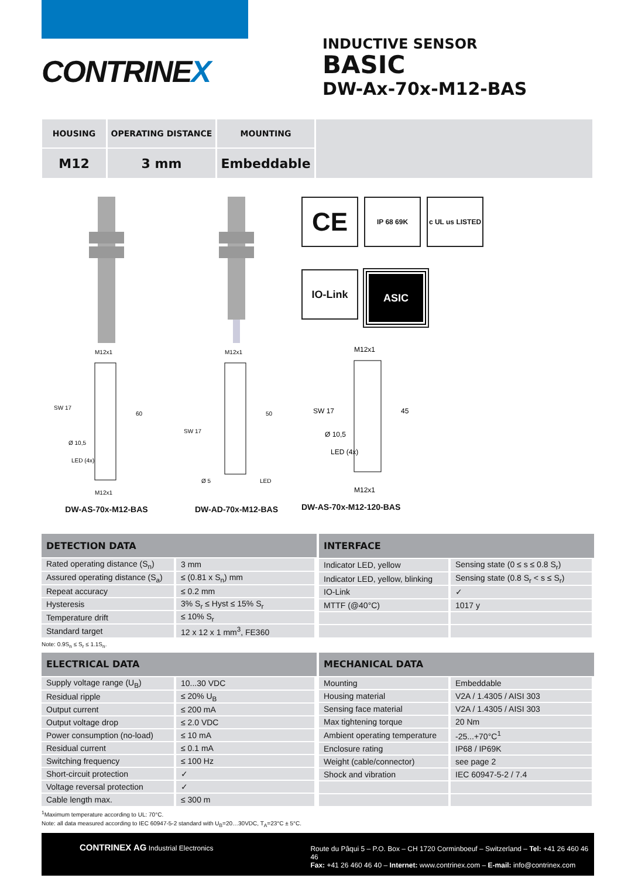CONTRINEX
INDUCTIVE SENSOR
BASIC
DW-Ax-70x-M12-BAS
| HOUSING | OPERATING DISTANCE | MOUNTING | |
| M12 | 3 mm | Embeddable | |
M12x1
SW 17
Ø 10,5
LED (4x)
60
M12x1
DW-AS-70x-M12-BAS
M12x1
SW 17
50
Ø 5
LED
DW-AD-70x-M12-BAS
CE
IP 68 69K
c UL us LISTED
IO-Link
ASIC
M12x1
SW 17
Ø 10,5
LED (4x)
45
M12x1
DW-AS-70x-M12-120-BAS
| DETECTION DATA | |
| --- | --- |
| Rated operating distance (S<sub>n</sub>) | 3 mm |
| Assured operating distance (S<sub>a</sub>) | ≤ (0.81 x S<sub>n</sub>) mm |
| Repeat accuracy | ≤ 0.2 mm |
| Hysteresis | 3% S<sub>r</sub> ≤ Hyst ≤ 15% S<sub>r</sub> |
| Temperature drift | ≤ 10% S<sub>r</sub> |
| Standard target | 12 x 12 x 1 mm<sup>3</sup>, FE360 |
| INTERFACE | |
| --- | --- |
| Indicator LED, yellow | Sensing state (0 ≤ s ≤ 0.8 S<sub>r</sub>) |
| Indicator LED, yellow, blinking | Sensing state (0.8 S<sub>r</sub> < s ≤ S<sub>r</sub>) |
| IO-Link | ✓ |
| MTTF (@40°C) | 1017 y |
Note: 0.9S<sub>n</sub> ≤ S<sub>r</sub> ≤ 1.1S<sub>n</sub>.
| ELECTRICAL DATA | |
| --- | --- |
| Supply voltage range (U<sub>B</sub>) | 10...30 VDC |
| Residual ripple | ≤ 20% U<sub>B</sub> |
| Output current | ≤ 200 mA |
| Output voltage drop | ≤ 2.0 VDC |
| Power consumption (no-load) | ≤ 10 mA |
| Residual current | ≤ 0.1 mA |
| Switching frequency | ≤ 100 Hz |
| Short-circuit protection | ✓ |
| Voltage reversal protection | ✓ |
| Cable length max. | ≤ 300 m |
| MECHANICAL DATA | |
| --- | --- |
| Mounting | Embeddable |
| Housing material | V2A / 1.4305 / AISI 303 |
| Sensing face material | V2A / 1.4305 / AISI 303 |
| Max tightening torque | 20 Nm |
| Ambient operating temperature | -25...+70°C<sup>1</sup> |
| Enclosure rating | IP68 / IP69K |
| Weight (cable/connector) | see page 2 |
| Shock and vibration | IEC 60947-5-2 / 7.4 |
<sup>1</sup> Maximum temperature according to UL: 70°C.
Note: all data measured according to IEC 60947-5-2 standard with U<sub>B</sub>=20…30VDC, T<sub>A</sub>=23°C ± 5°C.
CONTRINEX AG Industrial Electronics
Route du Pâqui 5 – P.O. Box – CH 1720 Corminboeuf – Switzerland – Tel: +41 26 460 46 46
Fax: +41 26 460 46 40 – Internet: www.contrinex.com – E-mail: info@contrinex.com